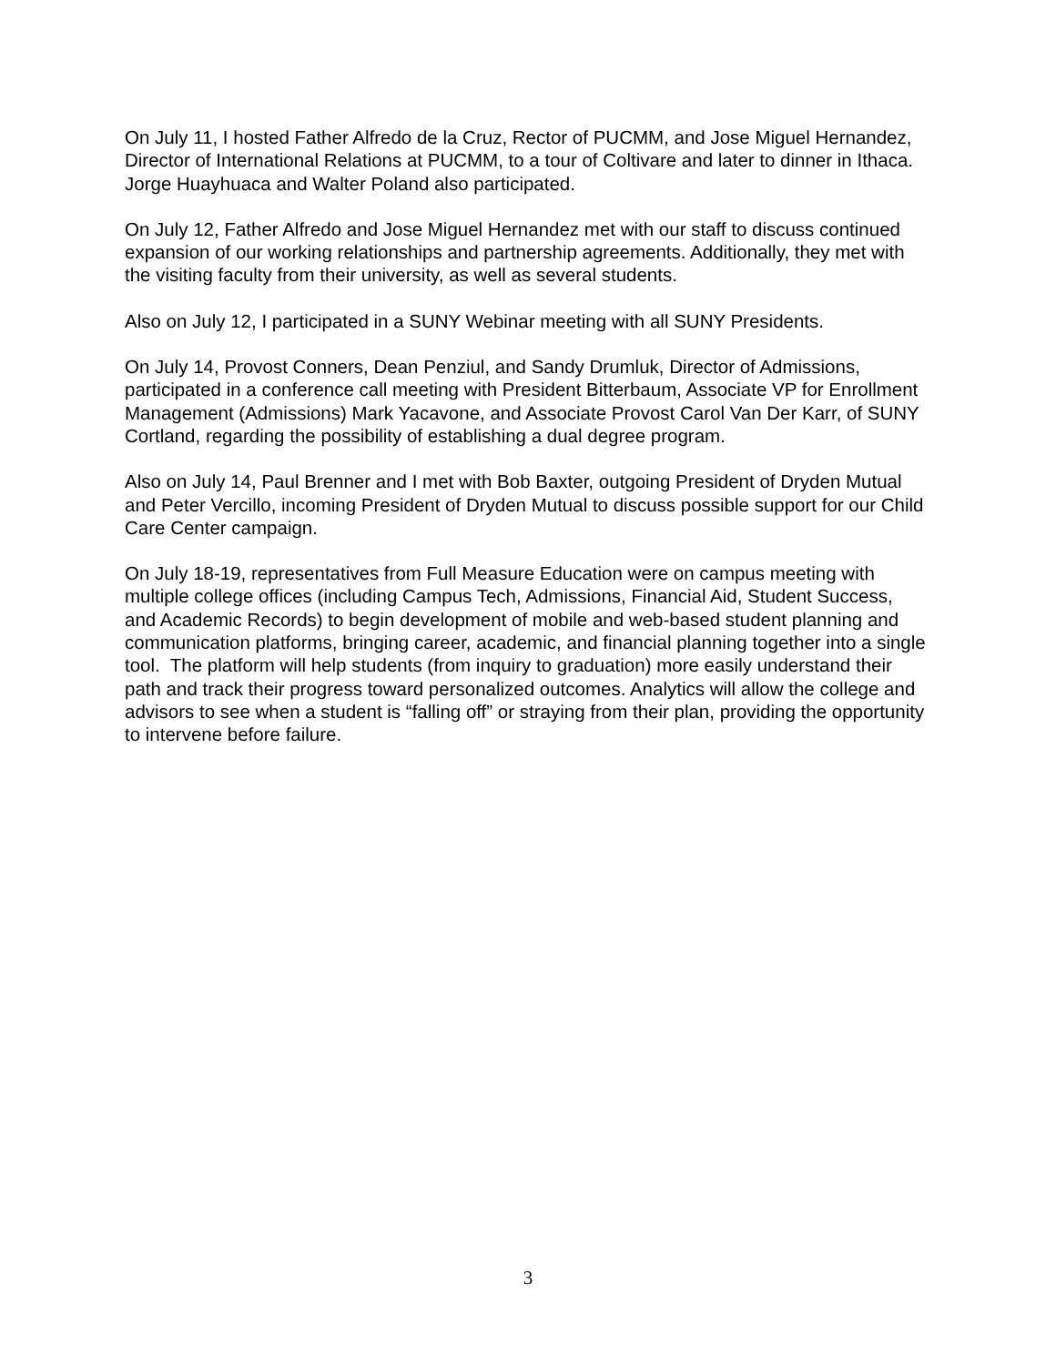On July 11, I hosted Father Alfredo de la Cruz, Rector of PUCMM, and Jose Miguel Hernandez, Director of International Relations at PUCMM, to a tour of Coltivare and later to dinner in Ithaca. Jorge Huayhuaca and Walter Poland also participated.
On July 12, Father Alfredo and Jose Miguel Hernandez met with our staff to discuss continued expansion of our working relationships and partnership agreements. Additionally, they met with the visiting faculty from their university, as well as several students.
Also on July 12, I participated in a SUNY Webinar meeting with all SUNY Presidents.
On July 14, Provost Conners, Dean Penziul, and Sandy Drumluk, Director of Admissions, participated in a conference call meeting with President Bitterbaum, Associate VP for Enrollment Management (Admissions) Mark Yacavone, and Associate Provost Carol Van Der Karr, of SUNY Cortland, regarding the possibility of establishing a dual degree program.
Also on July 14, Paul Brenner and I met with Bob Baxter, outgoing President of Dryden Mutual and Peter Vercillo, incoming President of Dryden Mutual to discuss possible support for our Child Care Center campaign.
On July 18-19, representatives from Full Measure Education were on campus meeting with multiple college offices (including Campus Tech, Admissions, Financial Aid, Student Success, and Academic Records) to begin development of mobile and web-based student planning and communication platforms, bringing career, academic, and financial planning together into a single tool. The platform will help students (from inquiry to graduation) more easily understand their path and track their progress toward personalized outcomes. Analytics will allow the college and advisors to see when a student is “falling off” or straying from their plan, providing the opportunity to intervene before failure.
3